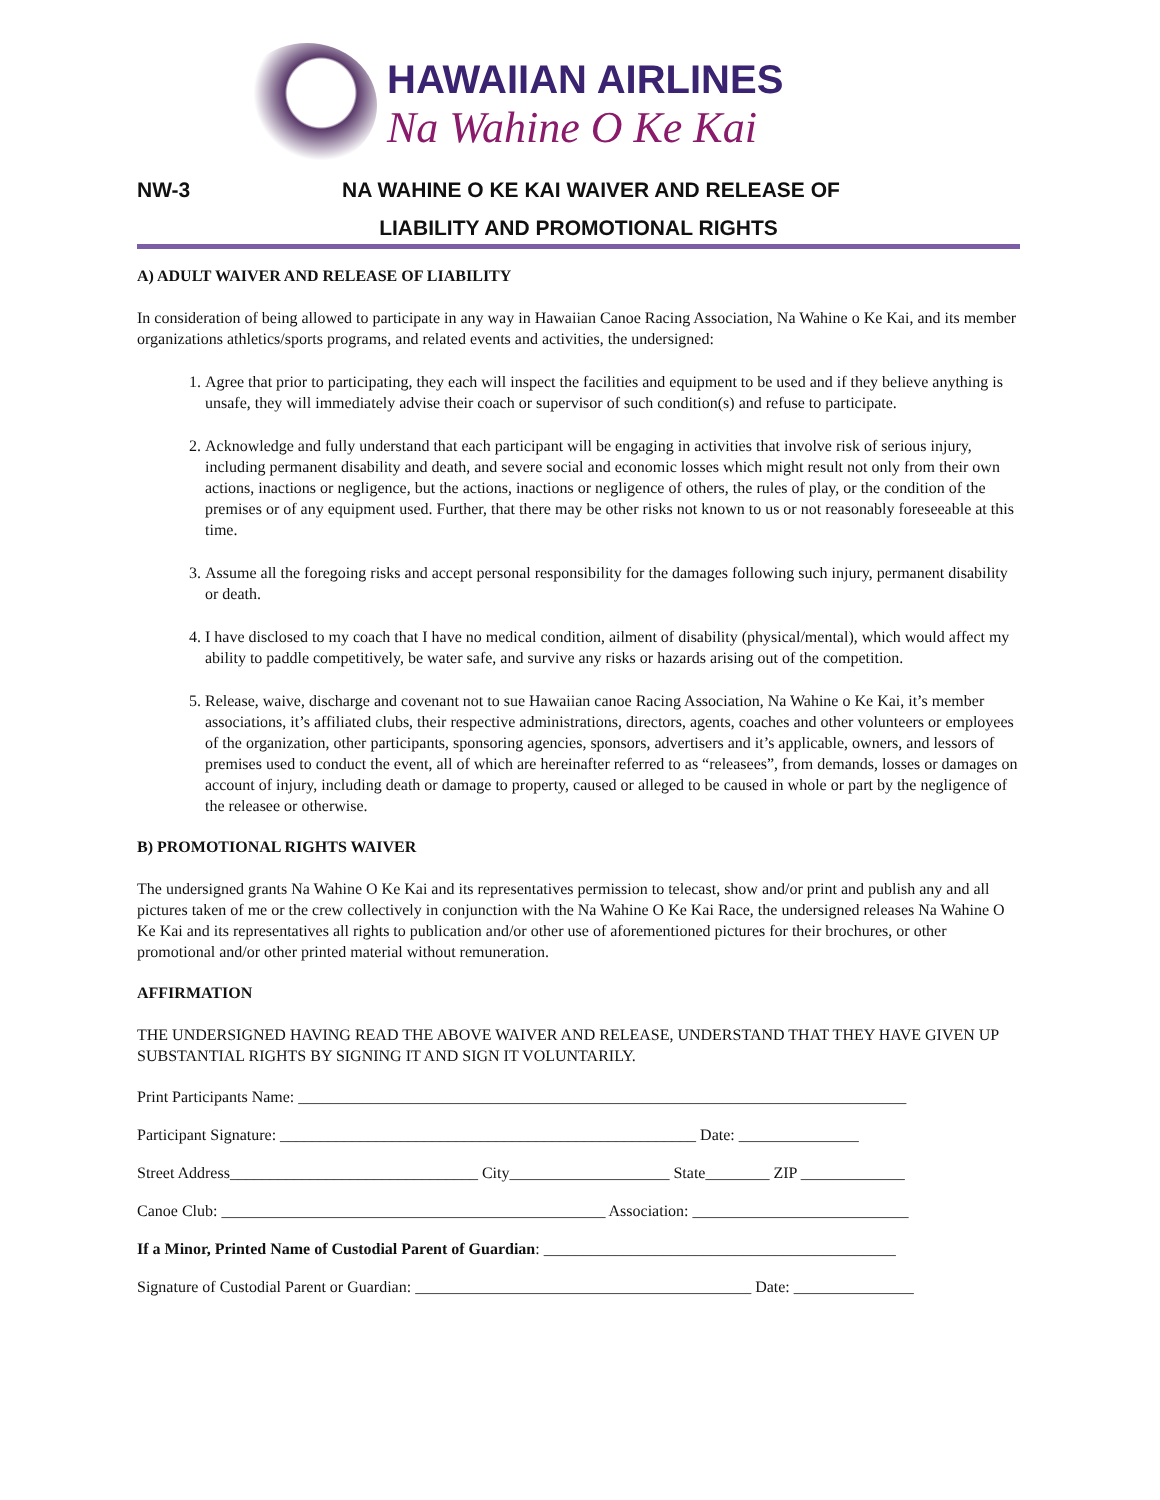HAWAIIAN AIRLINES
Na Wahine O Ke Kai
NW-3 NA WAHINE O KE KAI WAIVER AND RELEASE OF
LIABILITY AND PROMOTIONAL RIGHTS
A) ADULT WAIVER AND RELEASE OF LIABILITY
In consideration of being allowed to participate in any way in Hawaiian Canoe Racing Association, Na Wahine o Ke Kai, and its member organizations athletics/sports programs, and related events and activities, the undersigned:
1. Agree that prior to participating, they each will inspect the facilities and equipment to be used and if they believe anything is unsafe, they will immediately advise their coach or supervisor of such condition(s) and refuse to participate.
2. Acknowledge and fully understand that each participant will be engaging in activities that involve risk of serious injury, including permanent disability and death, and severe social and economic losses which might result not only from their own actions, inactions or negligence, but the actions, inactions or negligence of others, the rules of play, or the condition of the premises or of any equipment used. Further, that there may be other risks not known to us or not reasonably foreseeable at this time.
3. Assume all the foregoing risks and accept personal responsibility for the damages following such injury, permanent disability or death.
4. I have disclosed to my coach that I have no medical condition, ailment of disability (physical/mental), which would affect my ability to paddle competitively, be water safe, and survive any risks or hazards arising out of the competition.
5. Release, waive, discharge and covenant not to sue Hawaiian canoe Racing Association, Na Wahine o Ke Kai, it’s member associations, it’s affiliated clubs, their respective administrations, directors, agents, coaches and other volunteers or employees of the organization, other participants, sponsoring agencies, sponsors, advertisers and it’s applicable, owners, and lessors of premises used to conduct the event, all of which are hereinafter referred to as “releasees”, from demands, losses or damages on account of injury, including death or damage to property, caused or alleged to be caused in whole or part by the negligence of the releasee or otherwise.
B) PROMOTIONAL RIGHTS WAIVER
The undersigned grants Na Wahine O Ke Kai and its representatives permission to telecast, show and/or print and publish any and all pictures taken of me or the crew collectively in conjunction with the Na Wahine O Ke Kai Race, the undersigned releases Na Wahine O Ke Kai and its representatives all rights to publication and/or other use of aforementioned pictures for their brochures, or other promotional and/or other printed material without remuneration.
AFFIRMATION
THE UNDERSIGNED HAVING READ THE ABOVE WAIVER AND RELEASE, UNDERSTAND THAT THEY HAVE GIVEN UP SUBSTANTIAL RIGHTS BY SIGNING IT AND SIGN IT VOLUNTARILY.
Print Participants Name: ____________________________________________________________________________
Participant Signature: ____________________________________________________ Date: _______________
Street Address_______________________________ City____________________ State________ ZIP _____________
Canoe Club: ________________________________________________ Association: ___________________________
If a Minor, Printed Name of Custodial Parent of Guardian: ____________________________________________
Signature of Custodial Parent or Guardian: __________________________________________ Date: _______________